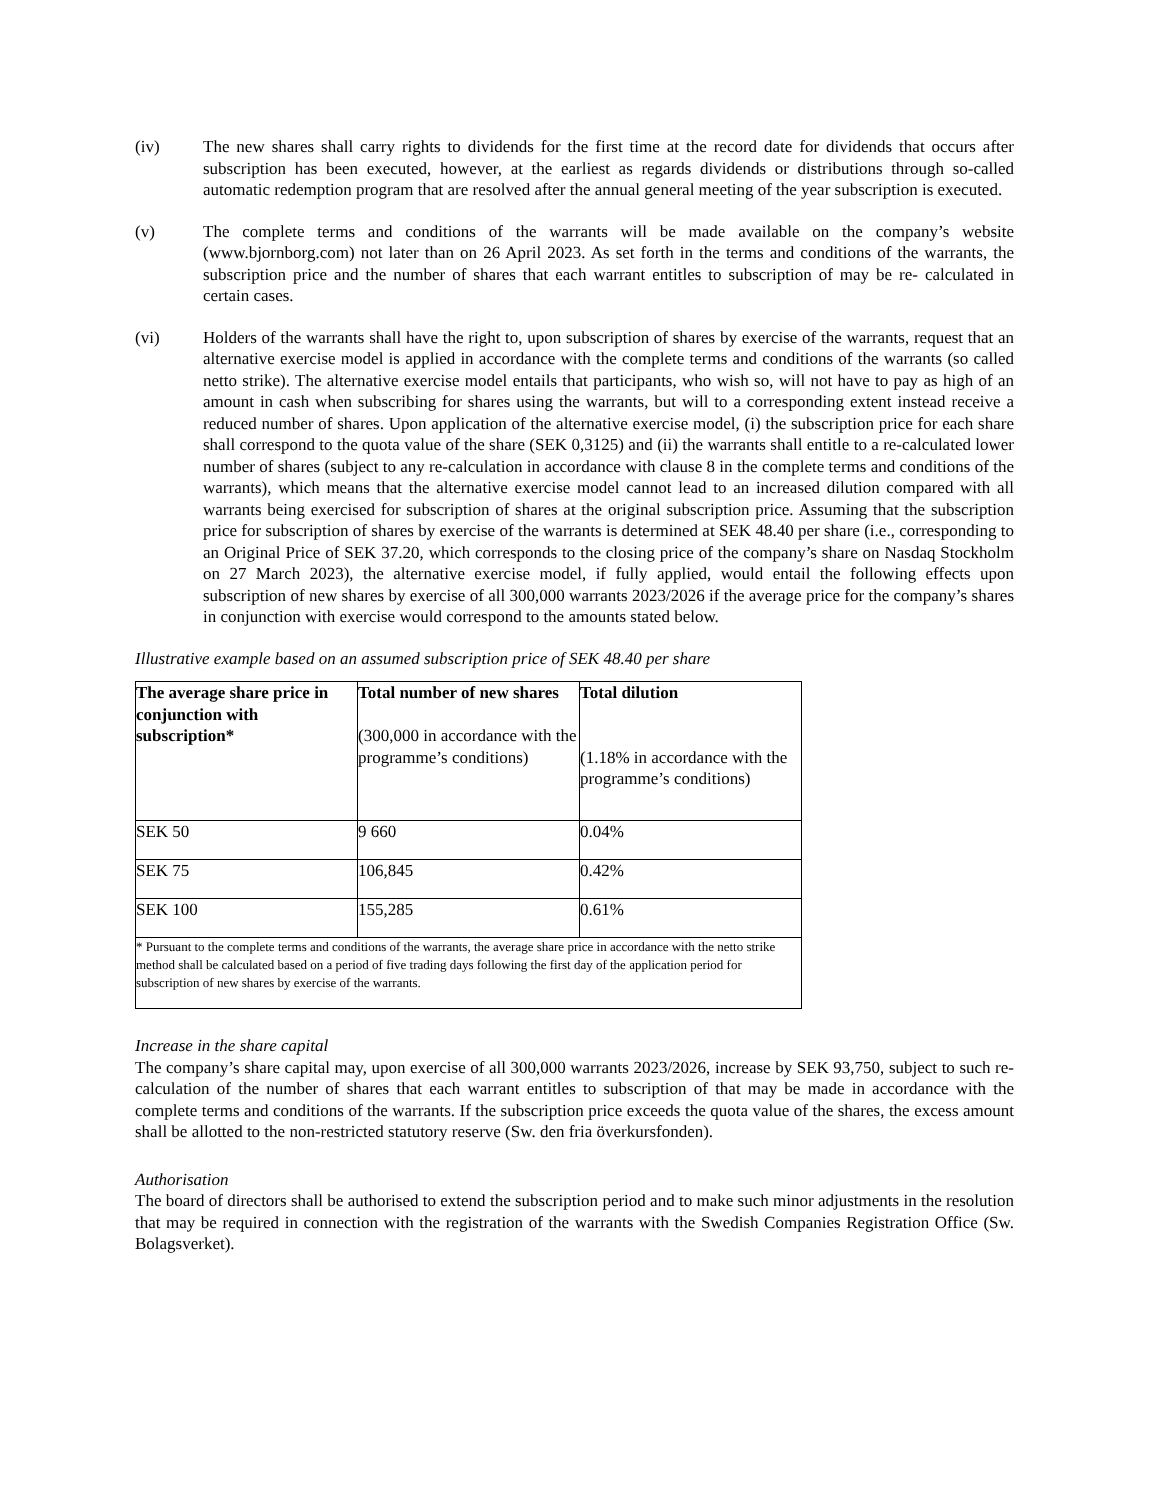(iv) The new shares shall carry rights to dividends for the first time at the record date for dividends that occurs after subscription has been executed, however, at the earliest as regards dividends or distributions through so-called automatic redemption program that are resolved after the annual general meeting of the year subscription is executed.
(v) The complete terms and conditions of the warrants will be made available on the company’s website (www.bjornborg.com) not later than on 26 April 2023. As set forth in the terms and conditions of the warrants, the subscription price and the number of shares that each warrant entitles to subscription of may be re- calculated in certain cases.
(vi) Holders of the warrants shall have the right to, upon subscription of shares by exercise of the warrants, request that an alternative exercise model is applied in accordance with the complete terms and conditions of the warrants (so called netto strike). The alternative exercise model entails that participants, who wish so, will not have to pay as high of an amount in cash when subscribing for shares using the warrants, but will to a corresponding extent instead receive a reduced number of shares. Upon application of the alternative exercise model, (i) the subscription price for each share shall correspond to the quota value of the share (SEK 0,3125) and (ii) the warrants shall entitle to a re-calculated lower number of shares (subject to any re-calculation in accordance with clause 8 in the complete terms and conditions of the warrants), which means that the alternative exercise model cannot lead to an increased dilution compared with all warrants being exercised for subscription of shares at the original subscription price. Assuming that the subscription price for subscription of shares by exercise of the warrants is determined at SEK 48.40 per share (i.e., corresponding to an Original Price of SEK 37.20, which corresponds to the closing price of the company’s share on Nasdaq Stockholm on 27 March 2023), the alternative exercise model, if fully applied, would entail the following effects upon subscription of new shares by exercise of all 300,000 warrants 2023/2026 if the average price for the company’s shares in conjunction with exercise would correspond to the amounts stated below.
Illustrative example based on an assumed subscription price of SEK 48.40 per share
| The average share price in conjunction with subscription* | Total number of new shares (300,000 in accordance with the programme’s conditions) | Total dilution (1.18% in accordance with the programme’s conditions) |
| --- | --- | --- |
| SEK 50 | 9 660 | 0.04% |
| SEK 75 | 106,845 | 0.42% |
| SEK 100 | 155,285 | 0.61% |
| * Pursuant to the complete terms and conditions of the warrants, the average share price in accordance with the netto strike method shall be calculated based on a period of five trading days following the first day of the application period for subscription of new shares by exercise of the warrants. | | |
Increase in the share capital
The company’s share capital may, upon exercise of all 300,000 warrants 2023/2026, increase by SEK 93,750, subject to such re-calculation of the number of shares that each warrant entitles to subscription of that may be made in accordance with the complete terms and conditions of the warrants. If the subscription price exceeds the quota value of the shares, the excess amount shall be allotted to the non-restricted statutory reserve (Sw. den fria överkursfonden).
Authorisation
The board of directors shall be authorised to extend the subscription period and to make such minor adjustments in the resolution that may be required in connection with the registration of the warrants with the Swedish Companies Registration Office (Sw. Bolagsverket).